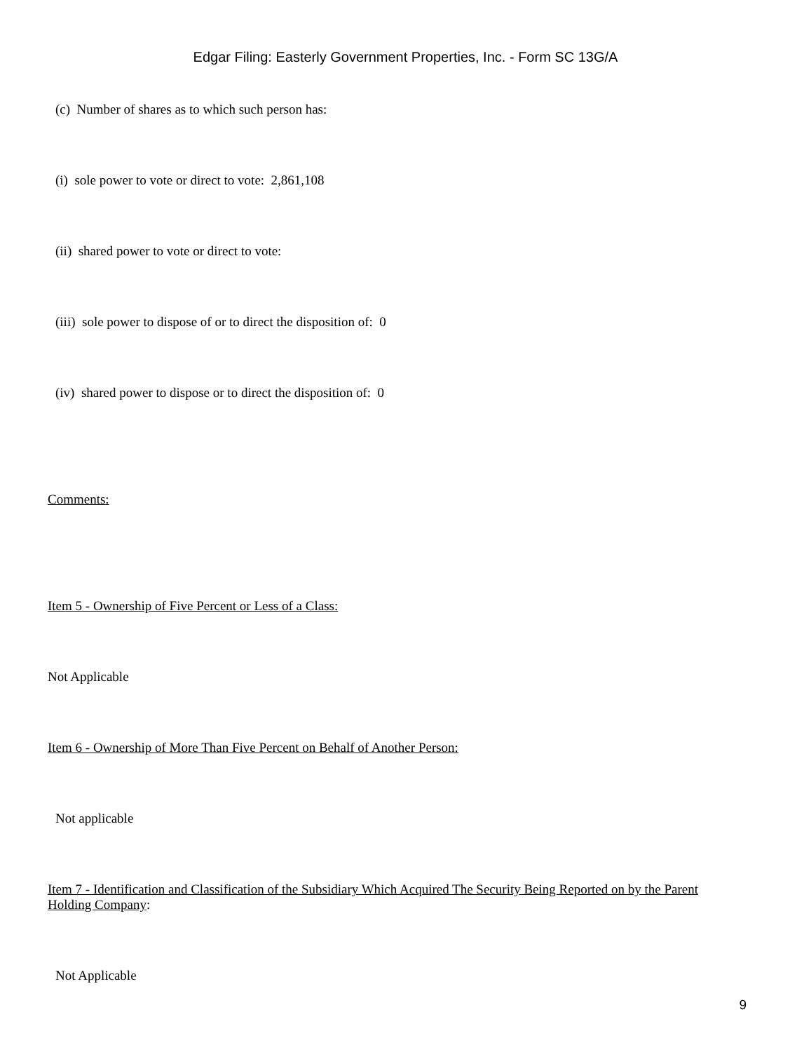Edgar Filing: Easterly Government Properties, Inc. - Form SC 13G/A
(c) Number of shares as to which such person has:
(i) sole power to vote or direct to vote: 2,861,108
(ii) shared power to vote or direct to vote:
(iii) sole power to dispose of or to direct the disposition of: 0
(iv) shared power to dispose or to direct the disposition of: 0
Comments:
Item 5 - Ownership of Five Percent or Less of a Class:
Not Applicable
Item 6 - Ownership of More Than Five Percent on Behalf of Another Person:
Not applicable
Item 7 - Identification and Classification of the Subsidiary Which Acquired The Security Being Reported on by the Parent Holding Company:
Not Applicable
9